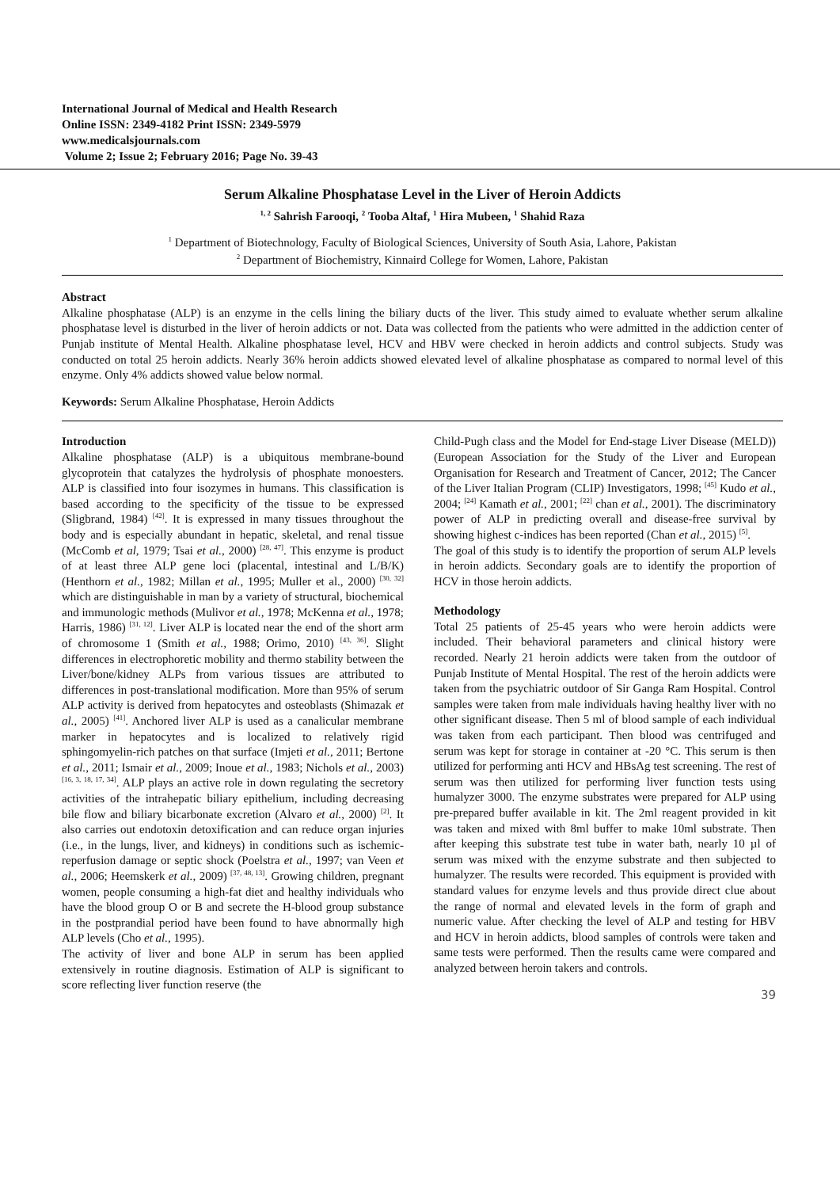International Journal of Medical and Health Research
Online ISSN: 2349-4182 Print ISSN: 2349-5979
www.medicalsjournals.com
Volume 2; Issue 2; February 2016; Page No. 39-43
Serum Alkaline Phosphatase Level in the Liver of Heroin Addicts
<sup>1, 2</sup> Sahrish Farooqi, <sup>2</sup> Tooba Altaf, <sup>1</sup> Hira Mubeen, <sup>1</sup> Shahid Raza
<sup>1</sup> Department of Biotechnology, Faculty of Biological Sciences, University of South Asia, Lahore, Pakistan
<sup>2</sup> Department of Biochemistry, Kinnaird College for Women, Lahore, Pakistan
Abstract
Alkaline phosphatase (ALP) is an enzyme in the cells lining the biliary ducts of the liver. This study aimed to evaluate whether serum alkaline phosphatase level is disturbed in the liver of heroin addicts or not. Data was collected from the patients who were admitted in the addiction center of Punjab institute of Mental Health. Alkaline phosphatase level, HCV and HBV were checked in heroin addicts and control subjects. Study was conducted on total 25 heroin addicts. Nearly 36% heroin addicts showed elevated level of alkaline phosphatase as compared to normal level of this enzyme. Only 4% addicts showed value below normal.
Keywords: Serum Alkaline Phosphatase, Heroin Addicts
Introduction
Alkaline phosphatase (ALP) is a ubiquitous membrane-bound glycoprotein that catalyzes the hydrolysis of phosphate monoesters. ALP is classified into four isozymes in humans. This classification is based according to the specificity of the tissue to be expressed (Sligbrand, 1984) <sup>[42]</sup>. It is expressed in many tissues throughout the body and is especially abundant in hepatic, skeletal, and renal tissue (McComb et al, 1979; Tsai et al., 2000) <sup>[28, 47]</sup>. This enzyme is product of at least three ALP gene loci (placental, intestinal and L/B/K) (Henthorn et al., 1982; Millan et al., 1995; Muller et al., 2000) <sup>[30, 32]</sup> which are distinguishable in man by a variety of structural, biochemical and immunologic methods (Mulivor et al., 1978; McKenna et al., 1978; Harris, 1986) <sup>[31, 12]</sup>. Liver ALP is located near the end of the short arm of chromosome 1 (Smith et al., 1988; Orimo, 2010) <sup>[43, 36]</sup>. Slight differences in electrophoretic mobility and thermo stability between the Liver/bone/kidney ALPs from various tissues are attributed to differences in post-translational modification. More than 95% of serum ALP activity is derived from hepatocytes and osteoblasts (Shimazak et al., 2005) <sup>[41]</sup>. Anchored liver ALP is used as a canalicular membrane marker in hepatocytes and is localized to relatively rigid sphingomyelin-rich patches on that surface (Imjeti et al., 2011; Bertone et al., 2011; Ismair et al., 2009; Inoue et al., 1983; Nichols et al., 2003) <sup>[16, 3, 18, 17, 34]</sup>. ALP plays an active role in down regulating the secretory activities of the intrahepatic biliary epithelium, including decreasing bile flow and biliary bicarbonate excretion (Alvaro et al., 2000) <sup>[2]</sup>. It also carries out endotoxin detoxification and can reduce organ injuries (i.e., in the lungs, liver, and kidneys) in conditions such as ischemic-reperfusion damage or septic shock (Poelstra et al., 1997; van Veen et al., 2006; Heemskerk et al., 2009) <sup>[37, 48, 13]</sup>. Growing children, pregnant women, people consuming a high-fat diet and healthy individuals who have the blood group O or B and secrete the H-blood group substance in the postprandial period have been found to have abnormally high ALP levels (Cho et al., 1995).
The activity of liver and bone ALP in serum has been applied extensively in routine diagnosis. Estimation of ALP is significant to score reflecting liver function reserve (the
Child-Pugh class and the Model for End-stage Liver Disease (MELD)) (European Association for the Study of the Liver and European Organisation for Research and Treatment of Cancer, 2012; The Cancer of the Liver Italian Program (CLIP) Investigators, 1998; <sup>[45]</sup> Kudo et al., 2004; <sup>[24]</sup> Kamath et al., 2001; <sup>[22]</sup> chan et al., 2001). The discriminatory power of ALP in predicting overall and disease-free survival by showing highest c-indices has been reported (Chan et al., 2015) <sup>[5]</sup>.
The goal of this study is to identify the proportion of serum ALP levels in heroin addicts. Secondary goals are to identify the proportion of HCV in those heroin addicts.
Methodology
Total 25 patients of 25-45 years who were heroin addicts were included. Their behavioral parameters and clinical history were recorded. Nearly 21 heroin addicts were taken from the outdoor of Punjab Institute of Mental Hospital. The rest of the heroin addicts were taken from the psychiatric outdoor of Sir Ganga Ram Hospital. Control samples were taken from male individuals having healthy liver with no other significant disease. Then 5 ml of blood sample of each individual was taken from each participant. Then blood was centrifuged and serum was kept for storage in container at -20 °C. This serum is then utilized for performing anti HCV and HBsAg test screening. The rest of serum was then utilized for performing liver function tests using humalyzer 3000. The enzyme substrates were prepared for ALP using pre-prepared buffer available in kit. The 2ml reagent provided in kit was taken and mixed with 8ml buffer to make 10ml substrate. Then after keeping this substrate test tube in water bath, nearly 10 µl of serum was mixed with the enzyme substrate and then subjected to humalyzer. The results were recorded. This equipment is provided with standard values for enzyme levels and thus provide direct clue about the range of normal and elevated levels in the form of graph and numeric value. After checking the level of ALP and testing for HBV and HCV in heroin addicts, blood samples of controls were taken and same tests were performed. Then the results came were compared and analyzed between heroin takers and controls.
39